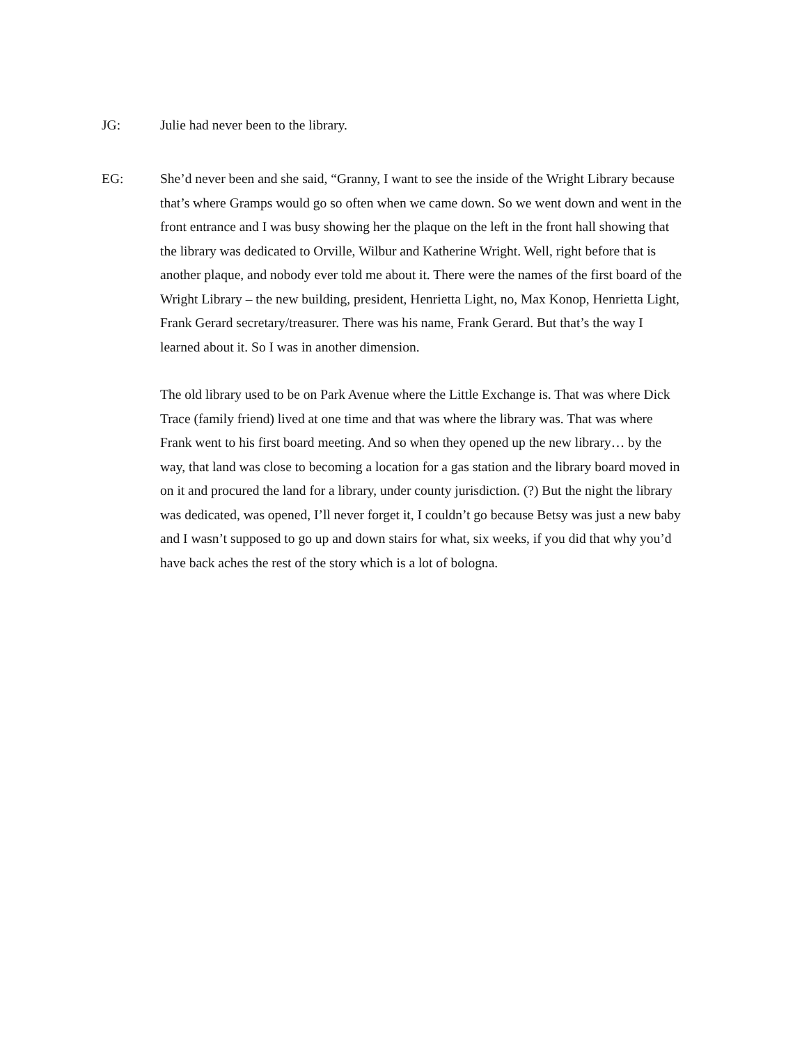JG: Julie had never been to the library.
EG: She’d never been and she said, “Granny, I want to see the inside of the Wright Library because that’s where Gramps would go so often when we came down. So we went down and went in the front entrance and I was busy showing her the plaque on the left in the front hall showing that the library was dedicated to Orville, Wilbur and Katherine Wright. Well, right before that is another plaque, and nobody ever told me about it. There were the names of the first board of the Wright Library – the new building, president, Henrietta Light, no, Max Konop, Henrietta Light, Frank Gerard secretary/treasurer. There was his name, Frank Gerard. But that’s the way I learned about it. So I was in another dimension.
The old library used to be on Park Avenue where the Little Exchange is. That was where Dick Trace (family friend) lived at one time and that was where the library was. That was where Frank went to his first board meeting. And so when they opened up the new library… by the way, that land was close to becoming a location for a gas station and the library board moved in on it and procured the land for a library, under county jurisdiction. (?) But the night the library was dedicated, was opened, I’ll never forget it, I couldn’t go because Betsy was just a new baby and I wasn’t supposed to go up and down stairs for what, six weeks, if you did that why you’d have back aches the rest of the story which is a lot of bologna.